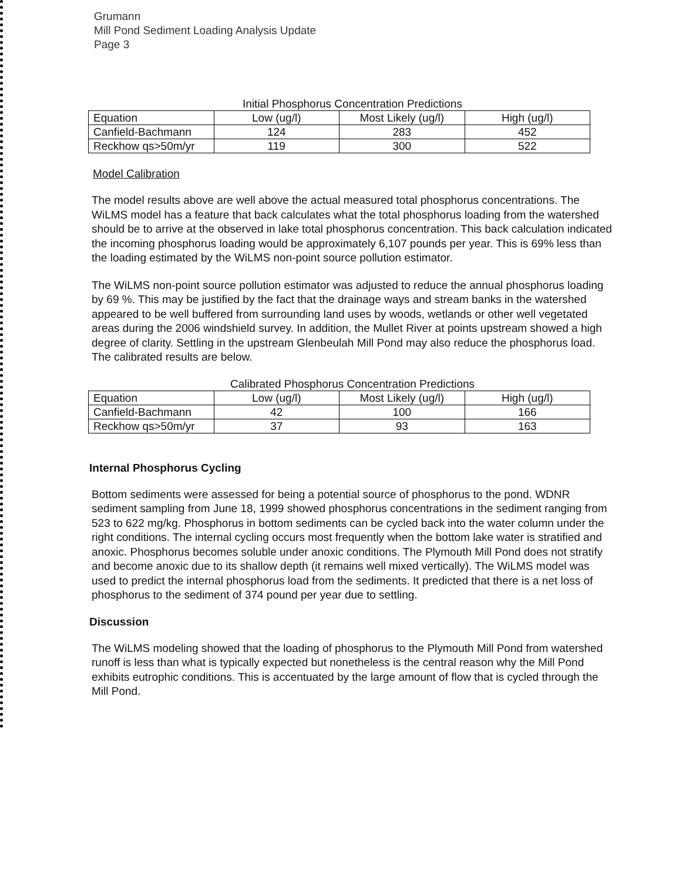Grumann
Mill Pond Sediment Loading Analysis Update
Page 3
Initial Phosphorus Concentration Predictions
| Equation | Low (ug/l) | Most Likely (ug/l) | High (ug/l) |
| Canfield-Bachmann | 124 | 283 | 452 |
| Reckhow qs>50m/yr | 119 | 300 | 522 |
Model Calibration
The model results above are well above the actual measured total phosphorus concentrations. The WiLMS model has a feature that back calculates what the total phosphorus loading from the watershed should be to arrive at the observed in lake total phosphorus concentration. This back calculation indicated the incoming phosphorus loading would be approximately 6,107 pounds per year. This is 69% less than the loading estimated by the WiLMS non-point source pollution estimator.
The WiLMS non-point source pollution estimator was adjusted to reduce the annual phosphorus loading by 69 %. This may be justified by the fact that the drainage ways and stream banks in the watershed appeared to be well buffered from surrounding land uses by woods, wetlands or other well vegetated areas during the 2006 windshield survey. In addition, the Mullet River at points upstream showed a high degree of clarity. Settling in the upstream Glenbeulah Mill Pond may also reduce the phosphorus load. The calibrated results are below.
Calibrated Phosphorus Concentration Predictions
| Equation | Low (ug/l) | Most Likely (ug/l) | High (ug/l) |
| Canfield-Bachmann | 42 | 100 | 166 |
| Reckhow qs>50m/yr | 37 | 93 | 163 |
Internal Phosphorus Cycling
Bottom sediments were assessed for being a potential source of phosphorus to the pond. WDNR sediment sampling from June 18, 1999 showed phosphorus concentrations in the sediment ranging from 523 to 622 mg/kg. Phosphorus in bottom sediments can be cycled back into the water column under the right conditions. The internal cycling occurs most frequently when the bottom lake water is stratified and anoxic. Phosphorus becomes soluble under anoxic conditions. The Plymouth Mill Pond does not stratify and become anoxic due to its shallow depth (it remains well mixed vertically). The WiLMS model was used to predict the internal phosphorus load from the sediments. It predicted that there is a net loss of phosphorus to the sediment of 374 pound per year due to settling.
Discussion
The WiLMS modeling showed that the loading of phosphorus to the Plymouth Mill Pond from watershed runoff is less than what is typically expected but nonetheless is the central reason why the Mill Pond exhibits eutrophic conditions. This is accentuated by the large amount of flow that is cycled through the Mill Pond.